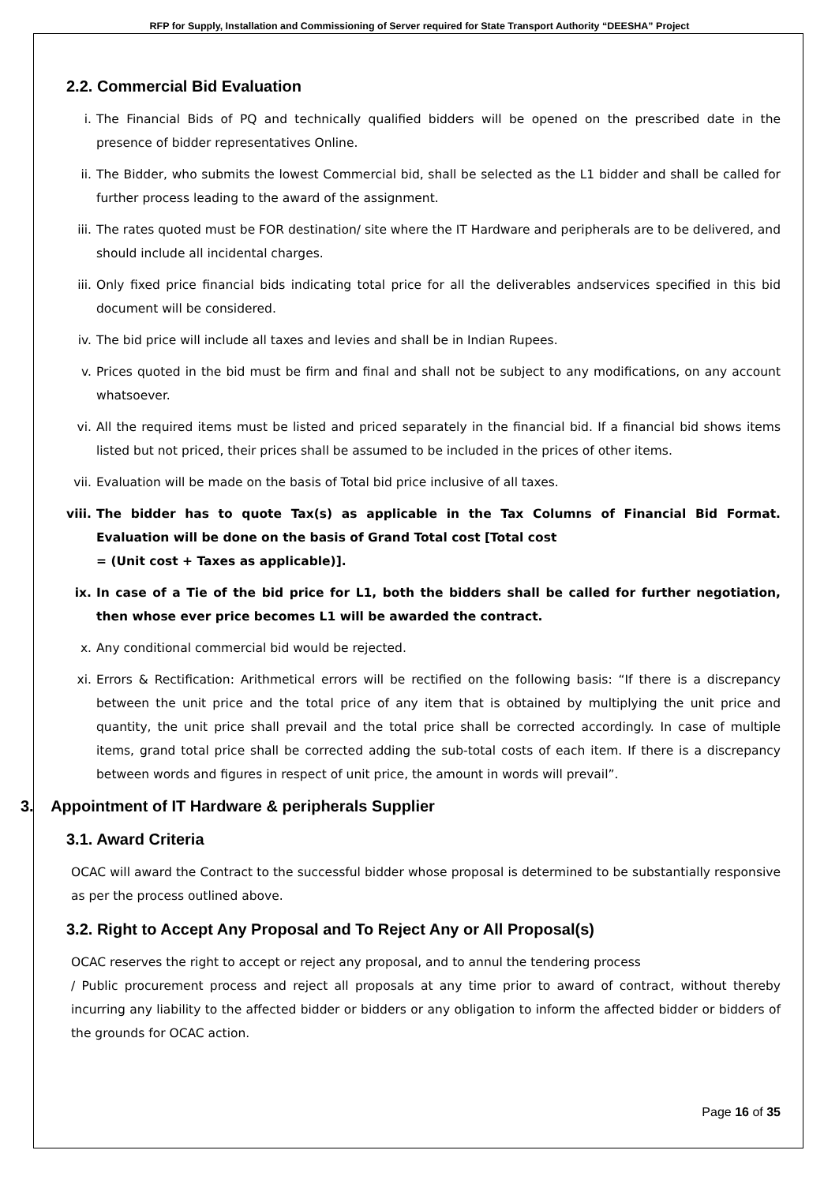RFP for Supply, Installation and Commissioning of Server required for State Transport Authority “DEESHA” Project
2.2. Commercial Bid Evaluation
i. The Financial Bids of PQ and technically qualified bidders will be opened on the prescribed date in the presence of bidder representatives Online.
ii. The Bidder, who submits the lowest Commercial bid, shall be selected as the L1 bidder and shall be called for further process leading to the award of the assignment.
iii. The rates quoted must be FOR destination/ site where the IT Hardware and peripherals are to be delivered, and should include all incidental charges.
iii. Only fixed price financial bids indicating total price for all the deliverables andservices specified in this bid document will be considered.
iv. The bid price will include all taxes and levies and shall be in Indian Rupees.
v. Prices quoted in the bid must be firm and final and shall not be subject to any modifications, on any account whatsoever.
vi. All the required items must be listed and priced separately in the financial bid. If a financial bid shows items listed but not priced, their prices shall be assumed to be included in the prices of other items.
vii. Evaluation will be made on the basis of Total bid price inclusive of all taxes.
viii. The bidder has to quote Tax(s) as applicable in the Tax Columns of Financial Bid Format. Evaluation will be done on the basis of Grand Total cost [Total cost
= (Unit cost + Taxes as applicable)].
ix. In case of a Tie of the bid price for L1, both the bidders shall be called for further negotiation, then whose ever price becomes L1 will be awarded the contract.
x. Any conditional commercial bid would be rejected.
xi. Errors & Rectification: Arithmetical errors will be rectified on the following basis: “If there is a discrepancy between the unit price and the total price of any item that is obtained by multiplying the unit price and quantity, the unit price shall prevail and the total price shall be corrected accordingly. In case of multiple items, grand total price shall be corrected adding the sub-total costs of each item. If there is a discrepancy between words and figures in respect of unit price, the amount in words will prevail”.
3. Appointment of IT Hardware & peripherals Supplier
3.1. Award Criteria
OCAC will award the Contract to the successful bidder whose proposal is determined to be substantially responsive as per the process outlined above.
3.2. Right to Accept Any Proposal and To Reject Any or All Proposal(s)
OCAC reserves the right to accept or reject any proposal, and to annul the tendering process
/ Public procurement process and reject all proposals at any time prior to award of contract, without thereby incurring any liability to the affected bidder or bidders or any obligation to inform the affected bidder or bidders of the grounds for OCAC action.
Page 16 of 35